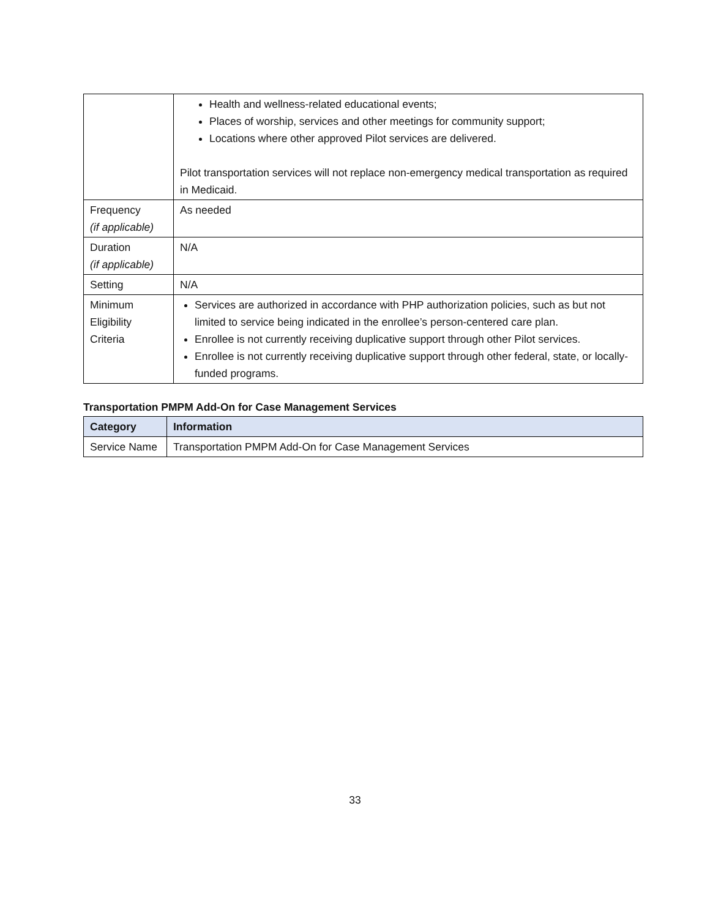| | Health and wellness-related educational events; Places of worship, services and other meetings for community support; Locations where other approved Pilot services are delivered. Pilot transportation services will not replace non-emergency medical transportation as required in Medicaid. |
| Frequency (if applicable) | As needed |
| Duration (if applicable) | N/A |
| Setting | N/A |
| Minimum Eligibility Criteria | Services are authorized in accordance with PHP authorization policies, such as but not limited to service being indicated in the enrollee’s person-centered care plan. Enrollee is not currently receiving duplicative support through other Pilot services. Enrollee is not currently receiving duplicative support through other federal, state, or locally-funded programs. |
Transportation PMPM Add-On for Case Management Services
| Category | Information |
| --- | --- |
| Service Name | Transportation PMPM Add-On for Case Management Services |
33